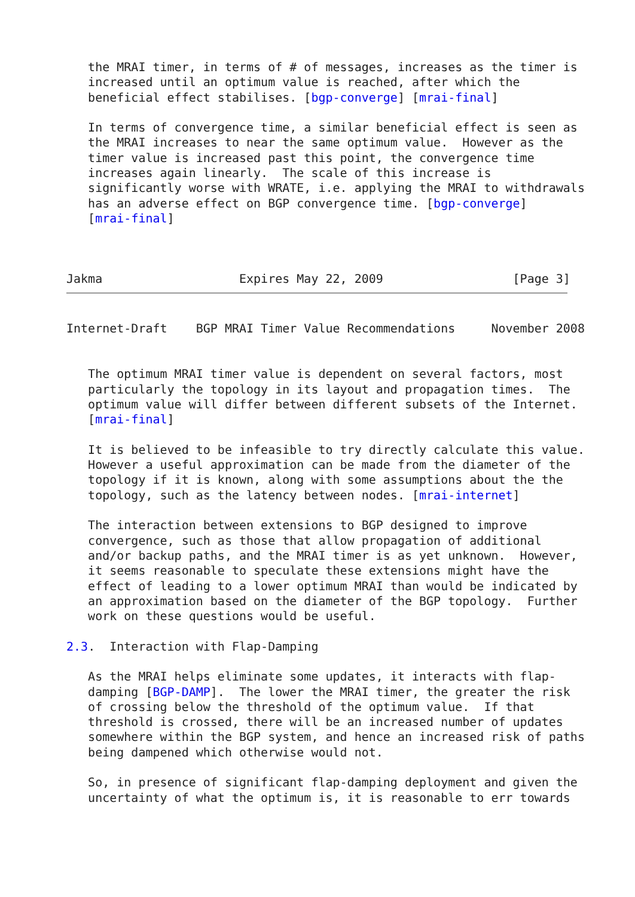the MRAI timer, in terms of # of messages, increases as the timer is
   increased until an optimum value is reached, after which the
   beneficial effect stabilises. [bgp-converge] [mrai-final]

   In terms of convergence time, a similar beneficial effect is seen as
   the MRAI increases to near the same optimum value.  However as the
   timer value is increased past this point, the convergence time
   increases again linearly.  The scale of this increase is
   significantly worse with WRATE, i.e. applying the MRAI to withdrawals
   has an adverse effect on BGP convergence time. [bgp-converge]
   [mrai-final]



Jakma                   Expires May 22, 2009                  [Page 3]
Internet-Draft    BGP MRAI Timer Value Recommendations     November 2008


   The optimum MRAI timer value is dependent on several factors, most
   particularly the topology in its layout and propagation times.  The
   optimum value will differ between different subsets of the Internet.
   [mrai-final]

   It is believed to be infeasible to try directly calculate this value.
   However a useful approximation can be made from the diameter of the
   topology if it is known, along with some assumptions about the the
   topology, such as the latency between nodes. [mrai-internet]

   The interaction between extensions to BGP designed to improve
   convergence, such as those that allow propagation of additional
   and/or backup paths, and the MRAI timer is as yet unknown.  However,
   it seems reasonable to speculate these extensions might have the
   effect of leading to a lower optimum MRAI than would be indicated by
   an approximation based on the diameter of the BGP topology.  Further
   work on these questions would be useful.

2.3.  Interaction with Flap-Damping

   As the MRAI helps eliminate some updates, it interacts with flap-
   damping [BGP-DAMP].  The lower the MRAI timer, the greater the risk
   of crossing below the threshold of the optimum value.  If that
   threshold is crossed, there will be an increased number of updates
   somewhere within the BGP system, and hence an increased risk of paths
   being dampened which otherwise would not.

   So, in presence of significant flap-damping deployment and given the
   uncertainty of what the optimum is, it is reasonable to err towards